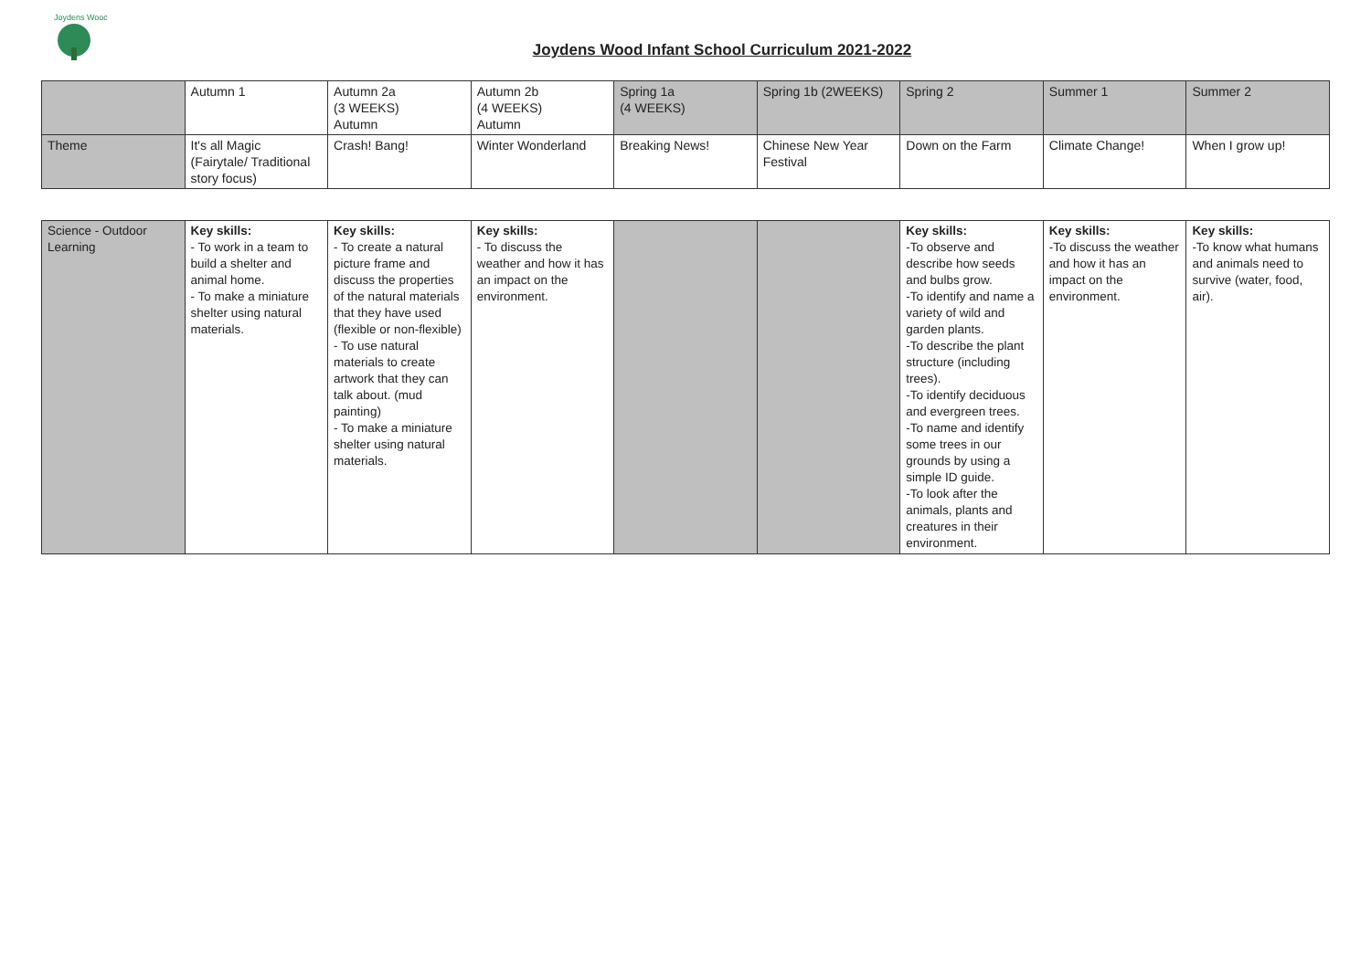Joydens Wood
Joydens Wood Infant School Curriculum 2021-2022
| | Autumn 1 | Autumn 2a (3 WEEKS) Autumn | Autumn 2b (4 WEEKS) Autumn | Spring 1a (4 WEEKS) | Spring 1b (2WEEKS) | Spring 2 | Summer 1 | Summer 2 |
| Theme | It's all Magic (Fairytale/ Traditional story focus) | Crash! Bang! | Winter Wonderland | Breaking News! | Chinese New Year Festival | Down on the Farm | Climate Change! | When I grow up! |
| Science - Outdoor Learning | Key skills: - To work in a team to build a shelter and animal home. - To make a miniature shelter using natural materials. | Key skills: - To create a natural picture frame and discuss the properties of the natural materials that they have used (flexible or non-flexible) - To use natural materials to create artwork that they can talk about. (mud painting) - To make a miniature shelter using natural materials. | Key skills: - To discuss the weather and how it has an impact on the environment. | | | Key skills: -To observe and describe how seeds and bulbs grow. -To identify and name a variety of wild and garden plants. -To describe the plant structure (including trees). -To identify deciduous and evergreen trees. -To name and identify some trees in our grounds by using a simple ID guide. -To look after the animals, plants and creatures in their environment. | Key skills: -To discuss the weather and how it has an impact on the environment. | Key skills: -To know what humans and animals need to survive (water, food, air). |